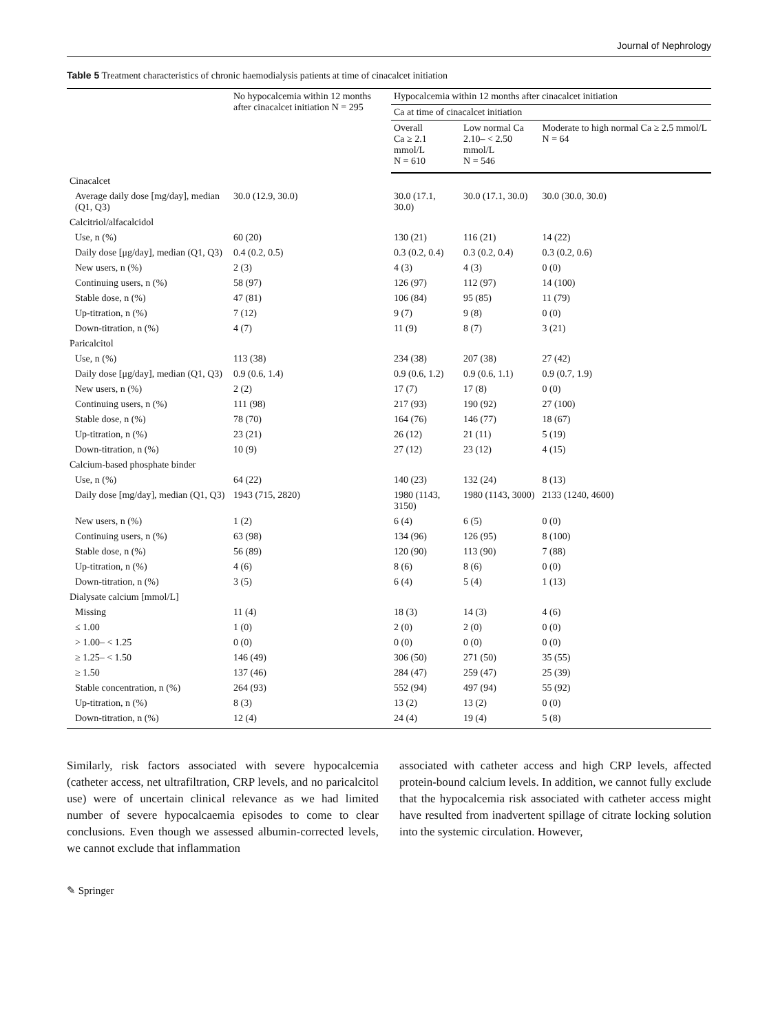Journal of Nephrology
Table 5 Treatment characteristics of chronic haemodialysis patients at time of cinacalcet initiation
| | No hypocalcemia within 12 months after cinacalcet initiation N = 295 | Hypocalcemia within 12 months after cinacalcet initiation | | |
| --- | --- | --- | --- | --- |
| | | Ca at time of cinacalcet initiation | | |
| | | Overall Ca ≥ 2.1 mmol/L N = 610 | Low normal Ca 2.10– < 2.50 mmol/L N = 546 | Moderate to high normal Ca ≥ 2.5 mmol/L N = 64 |
| Cinacalcet | | | | |
| Average daily dose [mg/day], median (Q1, Q3) | 30.0 (12.9, 30.0) | 30.0 (17.1, 30.0) | 30.0 (17.1, 30.0) | 30.0 (30.0, 30.0) |
| Calcitriol/alfacalcidol | | | | |
| Use, n (%) | 60 (20) | 130 (21) | 116 (21) | 14 (22) |
| Daily dose [μg/day], median (Q1, Q3) | 0.4 (0.2, 0.5) | 0.3 (0.2, 0.4) | 0.3 (0.2, 0.4) | 0.3 (0.2, 0.6) |
| New users, n (%) | 2 (3) | 4 (3) | 4 (3) | 0 (0) |
| Continuing users, n (%) | 58 (97) | 126 (97) | 112 (97) | 14 (100) |
| Stable dose, n (%) | 47 (81) | 106 (84) | 95 (85) | 11 (79) |
| Up-titration, n (%) | 7 (12) | 9 (7) | 9 (8) | 0 (0) |
| Down-titration, n (%) | 4 (7) | 11 (9) | 8 (7) | 3 (21) |
| Paricalcitol | | | | |
| Use, n (%) | 113 (38) | 234 (38) | 207 (38) | 27 (42) |
| Daily dose [μg/day], median (Q1, Q3) | 0.9 (0.6, 1.4) | 0.9 (0.6, 1.2) | 0.9 (0.6, 1.1) | 0.9 (0.7, 1.9) |
| New users, n (%) | 2 (2) | 17 (7) | 17 (8) | 0 (0) |
| Continuing users, n (%) | 111 (98) | 217 (93) | 190 (92) | 27 (100) |
| Stable dose, n (%) | 78 (70) | 164 (76) | 146 (77) | 18 (67) |
| Up-titration, n (%) | 23 (21) | 26 (12) | 21 (11) | 5 (19) |
| Down-titration, n (%) | 10 (9) | 27 (12) | 23 (12) | 4 (15) |
| Calcium-based phosphate binder | | | | |
| Use, n (%) | 64 (22) | 140 (23) | 132 (24) | 8 (13) |
| Daily dose [mg/day], median (Q1, Q3) | 1943 (715, 2820) | 1980 (1143, 3150) | 1980 (1143, 3000) | 2133 (1240, 4600) |
| New users, n (%) | 1 (2) | 6 (4) | 6 (5) | 0 (0) |
| Continuing users, n (%) | 63 (98) | 134 (96) | 126 (95) | 8 (100) |
| Stable dose, n (%) | 56 (89) | 120 (90) | 113 (90) | 7 (88) |
| Up-titration, n (%) | 4 (6) | 8 (6) | 8 (6) | 0 (0) |
| Down-titration, n (%) | 3 (5) | 6 (4) | 5 (4) | 1 (13) |
| Dialysate calcium [mmol/L] | | | | |
| Missing | 11 (4) | 18 (3) | 14 (3) | 4 (6) |
| ≤ 1.00 | 1 (0) | 2 (0) | 2 (0) | 0 (0) |
| > 1.00– < 1.25 | 0 (0) | 0 (0) | 0 (0) | 0 (0) |
| ≥ 1.25– < 1.50 | 146 (49) | 306 (50) | 271 (50) | 35 (55) |
| ≥ 1.50 | 137 (46) | 284 (47) | 259 (47) | 25 (39) |
| Stable concentration, n (%) | 264 (93) | 552 (94) | 497 (94) | 55 (92) |
| Up-titration, n (%) | 8 (3) | 13 (2) | 13 (2) | 0 (0) |
| Down-titration, n (%) | 12 (4) | 24 (4) | 19 (4) | 5 (8) |
Similarly, risk factors associated with severe hypocalcemia (catheter access, net ultrafiltration, CRP levels, and no paricalcitol use) were of uncertain clinical relevance as we had limited number of severe hypocalcaemia episodes to come to clear conclusions. Even though we assessed albumin-corrected levels, we cannot exclude that inflammation
associated with catheter access and high CRP levels, affected protein-bound calcium levels. In addition, we cannot fully exclude that the hypocalcemia risk associated with catheter access might have resulted from inadvertent spillage of citrate locking solution into the systemic circulation. However,
✎ Springer